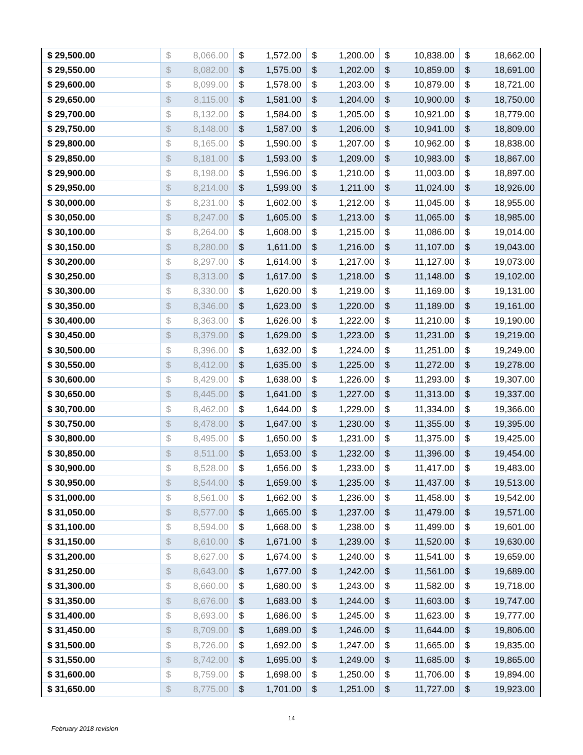| $ 29,500.00 | $ 8,066.00 | $ 1,572.00 | $ 1,200.00 | $ 10,838.00 | $ 18,662.00 |
| $ 29,550.00 | $ 8,082.00 | $ 1,575.00 | $ 1,202.00 | $ 10,859.00 | $ 18,691.00 |
| $ 29,600.00 | $ 8,099.00 | $ 1,578.00 | $ 1,203.00 | $ 10,879.00 | $ 18,721.00 |
| $ 29,650.00 | $ 8,115.00 | $ 1,581.00 | $ 1,204.00 | $ 10,900.00 | $ 18,750.00 |
| $ 29,700.00 | $ 8,132.00 | $ 1,584.00 | $ 1,205.00 | $ 10,921.00 | $ 18,779.00 |
| $ 29,750.00 | $ 8,148.00 | $ 1,587.00 | $ 1,206.00 | $ 10,941.00 | $ 18,809.00 |
| $ 29,800.00 | $ 8,165.00 | $ 1,590.00 | $ 1,207.00 | $ 10,962.00 | $ 18,838.00 |
| $ 29,850.00 | $ 8,181.00 | $ 1,593.00 | $ 1,209.00 | $ 10,983.00 | $ 18,867.00 |
| $ 29,900.00 | $ 8,198.00 | $ 1,596.00 | $ 1,210.00 | $ 11,003.00 | $ 18,897.00 |
| $ 29,950.00 | $ 8,214.00 | $ 1,599.00 | $ 1,211.00 | $ 11,024.00 | $ 18,926.00 |
| $ 30,000.00 | $ 8,231.00 | $ 1,602.00 | $ 1,212.00 | $ 11,045.00 | $ 18,955.00 |
| $ 30,050.00 | $ 8,247.00 | $ 1,605.00 | $ 1,213.00 | $ 11,065.00 | $ 18,985.00 |
| $ 30,100.00 | $ 8,264.00 | $ 1,608.00 | $ 1,215.00 | $ 11,086.00 | $ 19,014.00 |
| $ 30,150.00 | $ 8,280.00 | $ 1,611.00 | $ 1,216.00 | $ 11,107.00 | $ 19,043.00 |
| $ 30,200.00 | $ 8,297.00 | $ 1,614.00 | $ 1,217.00 | $ 11,127.00 | $ 19,073.00 |
| $ 30,250.00 | $ 8,313.00 | $ 1,617.00 | $ 1,218.00 | $ 11,148.00 | $ 19,102.00 |
| $ 30,300.00 | $ 8,330.00 | $ 1,620.00 | $ 1,219.00 | $ 11,169.00 | $ 19,131.00 |
| $ 30,350.00 | $ 8,346.00 | $ 1,623.00 | $ 1,220.00 | $ 11,189.00 | $ 19,161.00 |
| $ 30,400.00 | $ 8,363.00 | $ 1,626.00 | $ 1,222.00 | $ 11,210.00 | $ 19,190.00 |
| $ 30,450.00 | $ 8,379.00 | $ 1,629.00 | $ 1,223.00 | $ 11,231.00 | $ 19,219.00 |
| $ 30,500.00 | $ 8,396.00 | $ 1,632.00 | $ 1,224.00 | $ 11,251.00 | $ 19,249.00 |
| $ 30,550.00 | $ 8,412.00 | $ 1,635.00 | $ 1,225.00 | $ 11,272.00 | $ 19,278.00 |
| $ 30,600.00 | $ 8,429.00 | $ 1,638.00 | $ 1,226.00 | $ 11,293.00 | $ 19,307.00 |
| $ 30,650.00 | $ 8,445.00 | $ 1,641.00 | $ 1,227.00 | $ 11,313.00 | $ 19,337.00 |
| $ 30,700.00 | $ 8,462.00 | $ 1,644.00 | $ 1,229.00 | $ 11,334.00 | $ 19,366.00 |
| $ 30,750.00 | $ 8,478.00 | $ 1,647.00 | $ 1,230.00 | $ 11,355.00 | $ 19,395.00 |
| $ 30,800.00 | $ 8,495.00 | $ 1,650.00 | $ 1,231.00 | $ 11,375.00 | $ 19,425.00 |
| $ 30,850.00 | $ 8,511.00 | $ 1,653.00 | $ 1,232.00 | $ 11,396.00 | $ 19,454.00 |
| $ 30,900.00 | $ 8,528.00 | $ 1,656.00 | $ 1,233.00 | $ 11,417.00 | $ 19,483.00 |
| $ 30,950.00 | $ 8,544.00 | $ 1,659.00 | $ 1,235.00 | $ 11,437.00 | $ 19,513.00 |
| $ 31,000.00 | $ 8,561.00 | $ 1,662.00 | $ 1,236.00 | $ 11,458.00 | $ 19,542.00 |
| $ 31,050.00 | $ 8,577.00 | $ 1,665.00 | $ 1,237.00 | $ 11,479.00 | $ 19,571.00 |
| $ 31,100.00 | $ 8,594.00 | $ 1,668.00 | $ 1,238.00 | $ 11,499.00 | $ 19,601.00 |
| $ 31,150.00 | $ 8,610.00 | $ 1,671.00 | $ 1,239.00 | $ 11,520.00 | $ 19,630.00 |
| $ 31,200.00 | $ 8,627.00 | $ 1,674.00 | $ 1,240.00 | $ 11,541.00 | $ 19,659.00 |
| $ 31,250.00 | $ 8,643.00 | $ 1,677.00 | $ 1,242.00 | $ 11,561.00 | $ 19,689.00 |
| $ 31,300.00 | $ 8,660.00 | $ 1,680.00 | $ 1,243.00 | $ 11,582.00 | $ 19,718.00 |
| $ 31,350.00 | $ 8,676.00 | $ 1,683.00 | $ 1,244.00 | $ 11,603.00 | $ 19,747.00 |
| $ 31,400.00 | $ 8,693.00 | $ 1,686.00 | $ 1,245.00 | $ 11,623.00 | $ 19,777.00 |
| $ 31,450.00 | $ 8,709.00 | $ 1,689.00 | $ 1,246.00 | $ 11,644.00 | $ 19,806.00 |
| $ 31,500.00 | $ 8,726.00 | $ 1,692.00 | $ 1,247.00 | $ 11,665.00 | $ 19,835.00 |
| $ 31,550.00 | $ 8,742.00 | $ 1,695.00 | $ 1,249.00 | $ 11,685.00 | $ 19,865.00 |
| $ 31,600.00 | $ 8,759.00 | $ 1,698.00 | $ 1,250.00 | $ 11,706.00 | $ 19,894.00 |
| $ 31,650.00 | $ 8,775.00 | $ 1,701.00 | $ 1,251.00 | $ 11,727.00 | $ 19,923.00 |
14
February 2018 revision